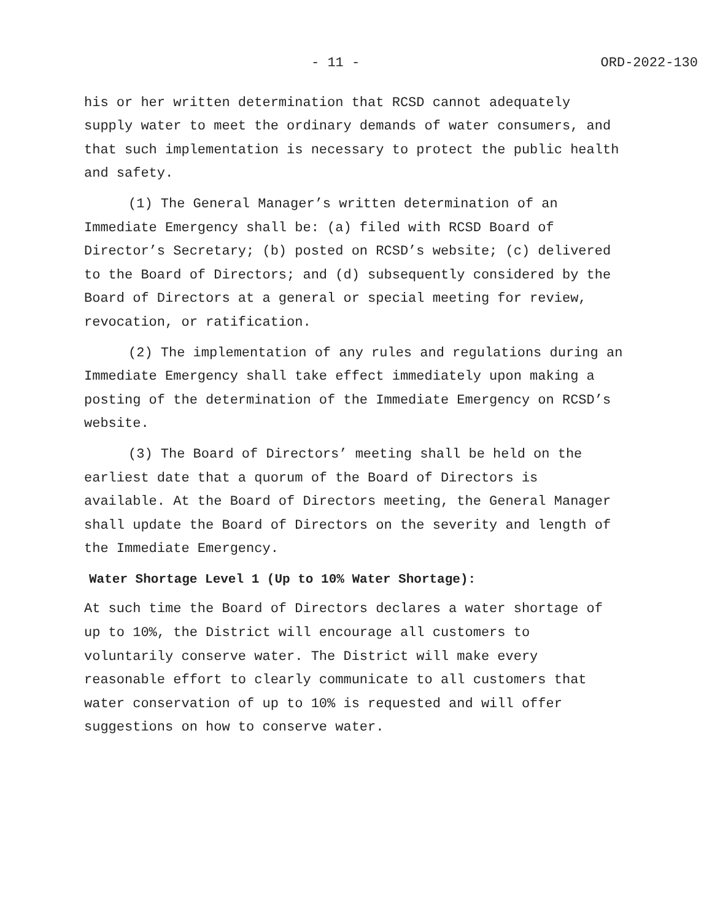- 11 - ORD-2022-130
his or her written determination that RCSD cannot adequately supply water to meet the ordinary demands of water consumers, and that such implementation is necessary to protect the public health and safety.
(1) The General Manager’s written determination of an Immediate Emergency shall be: (a) filed with RCSD Board of Director’s Secretary; (b) posted on RCSD’s website; (c) delivered to the Board of Directors; and (d) subsequently considered by the Board of Directors at a general or special meeting for review, revocation, or ratification.
(2) The implementation of any rules and regulations during an Immediate Emergency shall take effect immediately upon making a posting of the determination of the Immediate Emergency on RCSD’s website.
(3) The Board of Directors’ meeting shall be held on the earliest date that a quorum of the Board of Directors is available. At the Board of Directors meeting, the General Manager shall update the Board of Directors on the severity and length of the Immediate Emergency.
Water Shortage Level 1 (Up to 10% Water Shortage):
At such time the Board of Directors declares a water shortage of up to 10%, the District will encourage all customers to voluntarily conserve water. The District will make every reasonable effort to clearly communicate to all customers that water conservation of up to 10% is requested and will offer suggestions on how to conserve water.